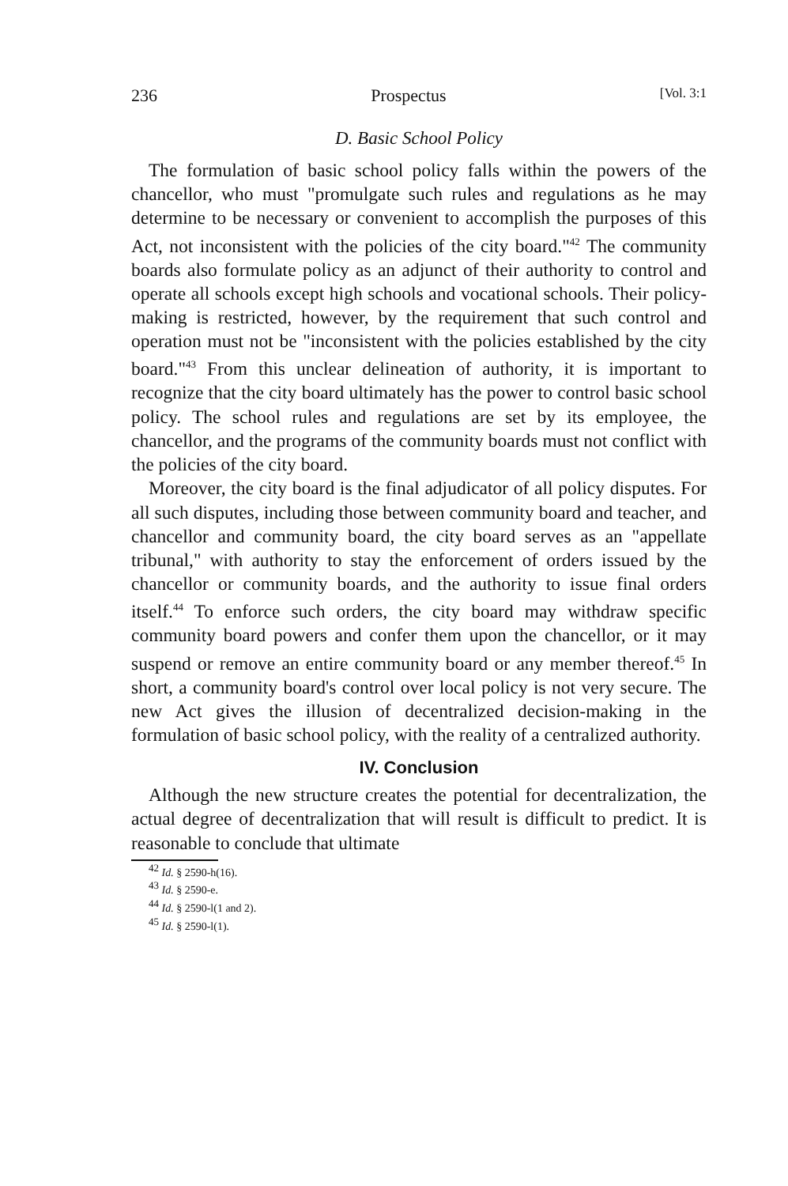236 Prospectus [Vol. 3:1
D. Basic School Policy
The formulation of basic school policy falls within the powers of the chancellor, who must "promulgate such rules and regulations as he may determine to be necessary or convenient to accomplish the purposes of this Act, not inconsistent with the policies of the city board."<sup>42</sup> The community boards also formulate policy as an adjunct of their authority to control and operate all schools except high schools and vocational schools. Their policy-making is restricted, however, by the requirement that such control and operation must not be "inconsistent with the policies established by the city board."<sup>43</sup> From this unclear delineation of authority, it is important to recognize that the city board ultimately has the power to control basic school policy. The school rules and regulations are set by its employee, the chancellor, and the programs of the community boards must not conflict with the policies of the city board.
Moreover, the city board is the final adjudicator of all policy disputes. For all such disputes, including those between community board and teacher, and chancellor and community board, the city board serves as an "appellate tribunal," with authority to stay the enforcement of orders issued by the chancellor or community boards, and the authority to issue final orders itself.<sup>44</sup> To enforce such orders, the city board may withdraw specific community board powers and confer them upon the chancellor, or it may suspend or remove an entire community board or any member thereof.<sup>45</sup> In short, a community board's control over local policy is not very secure. The new Act gives the illusion of decentralized decision-making in the formulation of basic school policy, with the reality of a centralized authority.
IV. Conclusion
Although the new structure creates the potential for decentralization, the actual degree of decentralization that will result is difficult to predict. It is reasonable to conclude that ultimate
<sup>42</sup> Id. § 2590-h(16).
<sup>43</sup> Id. § 2590-e.
<sup>44</sup> Id. § 2590-l(1 and 2).
<sup>45</sup> Id. § 2590-l(1).